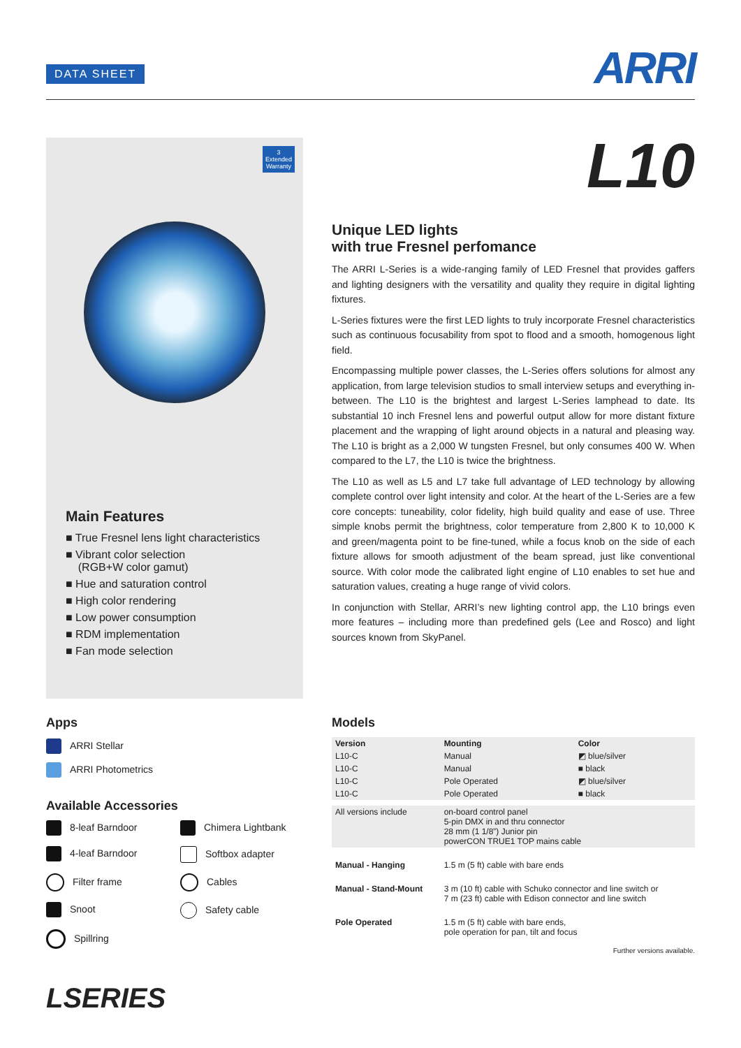DATA SHEET
ARRI
3
Extended
Warranty
Main Features
■ True Fresnel lens light characteristics
■ Vibrant color selection
(RGB+W color gamut)
■ Hue and saturation control
■ High color rendering
■ Low power consumption
■ RDM implementation
■ Fan mode selection
L10
Unique LED lights
with true Fresnel perfomance
The ARRI L-Series is a wide-ranging family of LED Fresnel that provides gaffers and lighting designers with the versatility and quality they require in digital lighting fixtures.
L-Series fixtures were the first LED lights to truly incorporate Fresnel characteristics such as continuous focusability from spot to flood and a smooth, homogenous light field.
Encompassing multiple power classes, the L-Series offers solutions for almost any application, from large television studios to small interview setups and everything in-between. The L10 is the brightest and largest L-Series lamphead to date. Its substantial 10 inch Fresnel lens and powerful output allow for more distant fixture placement and the wrapping of light around objects in a natural and pleasing way. The L10 is bright as a 2,000 W tungsten Fresnel, but only consumes 400 W. When compared to the L7, the L10 is twice the brightness.
The L10 as well as L5 and L7 take full advantage of LED technology by allowing complete control over light intensity and color. At the heart of the L-Series are a few core concepts: tuneability, color fidelity, high build quality and ease of use. Three simple knobs permit the brightness, color temperature from 2,800 K to 10,000 K and green/magenta point to be fine-tuned, while a focus knob on the side of each fixture allows for smooth adjustment of the beam spread, just like conventional source. With color mode the calibrated light engine of L10 enables to set hue and saturation values, creating a huge range of vivid colors.
In conjunction with Stellar, ARRI’s new lighting control app, the L10 brings even more features – including more than predefined gels (Lee and Rosco) and light sources known from SkyPanel.
Apps
ARRI Stellar
ARRI Photometrics
Available Accessories
8-leaf Barndoor
Chimera Lightbank
4-leaf Barndoor
Softbox adapter
Filter frame
Cables
Snoot
Safety cable
Spillring
Models
| Version | Mounting | Color |
| --- | --- | --- |
| L10-C | Manual | ◩ blue/silver |
| L10-C | Manual | ■ black |
| L10-C | Pole Operated | ◩ blue/silver |
| L10-C | Pole Operated | ■ black |
| All versions include | on-board control panel 5-pin DMX in and thru connector 28 mm (1 1/8”) Junior pin powerCON TRUE1 TOP mains cable | |
| Manual - Hanging | 1.5 m (5 ft) cable with bare ends | |
| Manual - Stand-Mount | 3 m (10 ft) cable with Schuko connector and line switch or 7 m (23 ft) cable with Edison connector and line switch | |
| Pole Operated | 1.5 m (5 ft) cable with bare ends, pole operation for pan, tilt and focus | |
Further versions available.
LSERIES